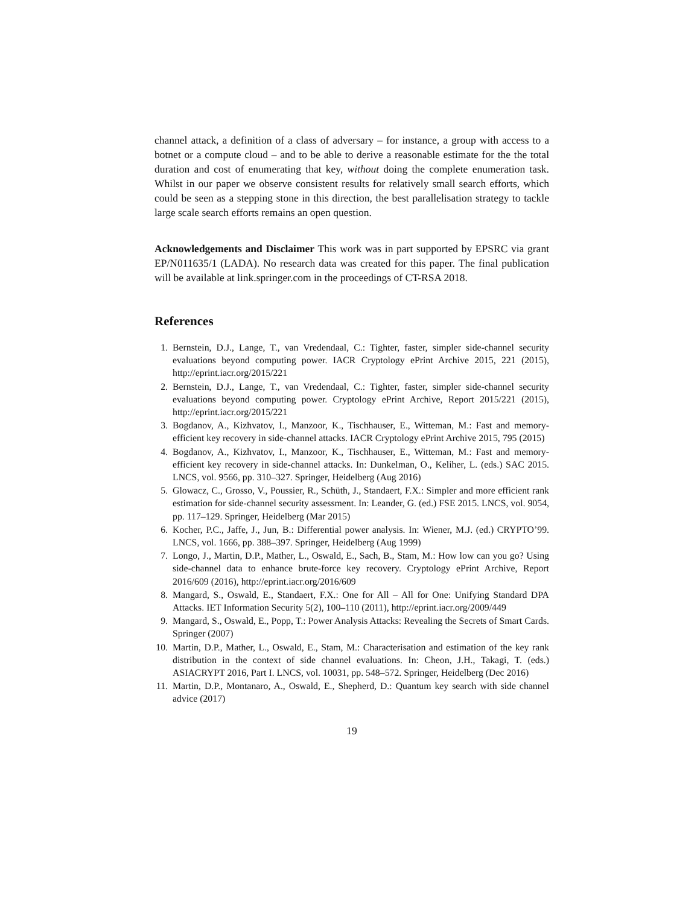channel attack, a definition of a class of adversary – for instance, a group with access to a botnet or a compute cloud – and to be able to derive a reasonable estimate for the the total duration and cost of enumerating that key, without doing the complete enumeration task. Whilst in our paper we observe consistent results for relatively small search efforts, which could be seen as a stepping stone in this direction, the best parallelisation strategy to tackle large scale search efforts remains an open question.
Acknowledgements and Disclaimer This work was in part supported by EPSRC via grant EP/N011635/1 (LADA). No research data was created for this paper. The final publication will be available at link.springer.com in the proceedings of CT-RSA 2018.
References
1. Bernstein, D.J., Lange, T., van Vredendaal, C.: Tighter, faster, simpler side-channel security evaluations beyond computing power. IACR Cryptology ePrint Archive 2015, 221 (2015), http://eprint.iacr.org/2015/221
2. Bernstein, D.J., Lange, T., van Vredendaal, C.: Tighter, faster, simpler side-channel security evaluations beyond computing power. Cryptology ePrint Archive, Report 2015/221 (2015), http://eprint.iacr.org/2015/221
3. Bogdanov, A., Kizhvatov, I., Manzoor, K., Tischhauser, E., Witteman, M.: Fast and memory-efficient key recovery in side-channel attacks. IACR Cryptology ePrint Archive 2015, 795 (2015)
4. Bogdanov, A., Kizhvatov, I., Manzoor, K., Tischhauser, E., Witteman, M.: Fast and memory-efficient key recovery in side-channel attacks. In: Dunkelman, O., Keliher, L. (eds.) SAC 2015. LNCS, vol. 9566, pp. 310–327. Springer, Heidelberg (Aug 2016)
5. Glowacz, C., Grosso, V., Poussier, R., Schüth, J., Standaert, F.X.: Simpler and more efficient rank estimation for side-channel security assessment. In: Leander, G. (ed.) FSE 2015. LNCS, vol. 9054, pp. 117–129. Springer, Heidelberg (Mar 2015)
6. Kocher, P.C., Jaffe, J., Jun, B.: Differential power analysis. In: Wiener, M.J. (ed.) CRYPTO’99. LNCS, vol. 1666, pp. 388–397. Springer, Heidelberg (Aug 1999)
7. Longo, J., Martin, D.P., Mather, L., Oswald, E., Sach, B., Stam, M.: How low can you go? Using side-channel data to enhance brute-force key recovery. Cryptology ePrint Archive, Report 2016/609 (2016), http://eprint.iacr.org/2016/609
8. Mangard, S., Oswald, E., Standaert, F.X.: One for All – All for One: Unifying Standard DPA Attacks. IET Information Security 5(2), 100–110 (2011), http://eprint.iacr.org/2009/449
9. Mangard, S., Oswald, E., Popp, T.: Power Analysis Attacks: Revealing the Secrets of Smart Cards. Springer (2007)
10. Martin, D.P., Mather, L., Oswald, E., Stam, M.: Characterisation and estimation of the key rank distribution in the context of side channel evaluations. In: Cheon, J.H., Takagi, T. (eds.) ASIACRYPT 2016, Part I. LNCS, vol. 10031, pp. 548–572. Springer, Heidelberg (Dec 2016)
11. Martin, D.P., Montanaro, A., Oswald, E., Shepherd, D.: Quantum key search with side channel advice (2017)
19